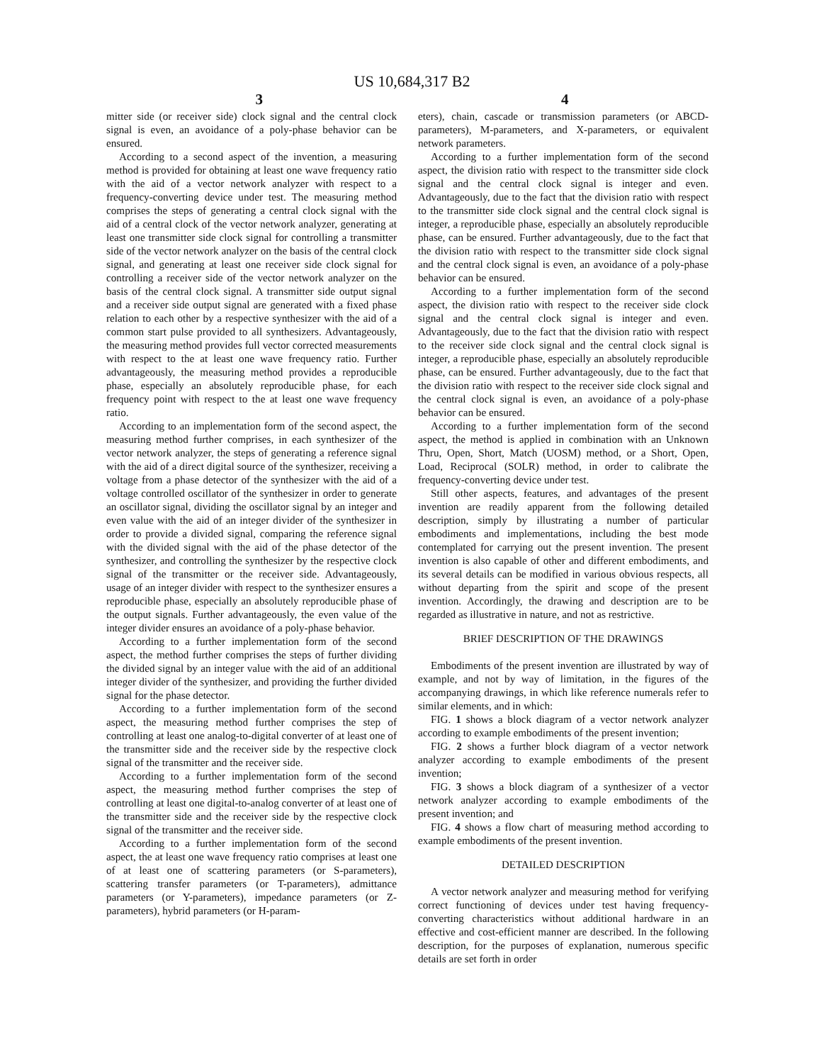US 10,684,317 B2
3 4
mitter side (or receiver side) clock signal and the central clock signal is even, an avoidance of a poly-phase behavior can be ensured.
According to a second aspect of the invention, a measuring method is provided for obtaining at least one wave frequency ratio with the aid of a vector network analyzer with respect to a frequency-converting device under test. The measuring method comprises the steps of generating a central clock signal with the aid of a central clock of the vector network analyzer, generating at least one transmitter side clock signal for controlling a transmitter side of the vector network analyzer on the basis of the central clock signal, and generating at least one receiver side clock signal for controlling a receiver side of the vector network analyzer on the basis of the central clock signal. A transmitter side output signal and a receiver side output signal are generated with a fixed phase relation to each other by a respective synthesizer with the aid of a common start pulse provided to all synthesizers. Advantageously, the measuring method provides full vector corrected measurements with respect to the at least one wave frequency ratio. Further advantageously, the measuring method provides a reproducible phase, especially an absolutely reproducible phase, for each frequency point with respect to the at least one wave frequency ratio.
According to an implementation form of the second aspect, the measuring method further comprises, in each synthesizer of the vector network analyzer, the steps of generating a reference signal with the aid of a direct digital source of the synthesizer, receiving a voltage from a phase detector of the synthesizer with the aid of a voltage controlled oscillator of the synthesizer in order to generate an oscillator signal, dividing the oscillator signal by an integer and even value with the aid of an integer divider of the synthesizer in order to provide a divided signal, comparing the reference signal with the divided signal with the aid of the phase detector of the synthesizer, and controlling the synthesizer by the respective clock signal of the transmitter or the receiver side. Advantageously, usage of an integer divider with respect to the synthesizer ensures a reproducible phase, especially an absolutely reproducible phase of the output signals. Further advantageously, the even value of the integer divider ensures an avoidance of a poly-phase behavior.
According to a further implementation form of the second aspect, the method further comprises the steps of further dividing the divided signal by an integer value with the aid of an additional integer divider of the synthesizer, and providing the further divided signal for the phase detector.
According to a further implementation form of the second aspect, the measuring method further comprises the step of controlling at least one analog-to-digital converter of at least one of the transmitter side and the receiver side by the respective clock signal of the transmitter and the receiver side.
According to a further implementation form of the second aspect, the measuring method further comprises the step of controlling at least one digital-to-analog converter of at least one of the transmitter side and the receiver side by the respective clock signal of the transmitter and the receiver side.
According to a further implementation form of the second aspect, the at least one wave frequency ratio comprises at least one of at least one of scattering parameters (or S-parameters), scattering transfer parameters (or T-parameters), admittance parameters (or Y-parameters), impedance parameters (or Z-parameters), hybrid parameters (or H-param-
eters), chain, cascade or transmission parameters (or ABCD-parameters), M-parameters, and X-parameters, or equivalent network parameters.
According to a further implementation form of the second aspect, the division ratio with respect to the transmitter side clock signal and the central clock signal is integer and even. Advantageously, due to the fact that the division ratio with respect to the transmitter side clock signal and the central clock signal is integer, a reproducible phase, especially an absolutely reproducible phase, can be ensured. Further advantageously, due to the fact that the division ratio with respect to the transmitter side clock signal and the central clock signal is even, an avoidance of a poly-phase behavior can be ensured.
According to a further implementation form of the second aspect, the division ratio with respect to the receiver side clock signal and the central clock signal is integer and even. Advantageously, due to the fact that the division ratio with respect to the receiver side clock signal and the central clock signal is integer, a reproducible phase, especially an absolutely reproducible phase, can be ensured. Further advantageously, due to the fact that the division ratio with respect to the receiver side clock signal and the central clock signal is even, an avoidance of a poly-phase behavior can be ensured.
According to a further implementation form of the second aspect, the method is applied in combination with an Unknown Thru, Open, Short, Match (UOSM) method, or a Short, Open, Load, Reciprocal (SOLR) method, in order to calibrate the frequency-converting device under test.
Still other aspects, features, and advantages of the present invention are readily apparent from the following detailed description, simply by illustrating a number of particular embodiments and implementations, including the best mode contemplated for carrying out the present invention. The present invention is also capable of other and different embodiments, and its several details can be modified in various obvious respects, all without departing from the spirit and scope of the present invention. Accordingly, the drawing and description are to be regarded as illustrative in nature, and not as restrictive.
BRIEF DESCRIPTION OF THE DRAWINGS
Embodiments of the present invention are illustrated by way of example, and not by way of limitation, in the figures of the accompanying drawings, in which like reference numerals refer to similar elements, and in which:
FIG. 1 shows a block diagram of a vector network analyzer according to example embodiments of the present invention;
FIG. 2 shows a further block diagram of a vector network analyzer according to example embodiments of the present invention;
FIG. 3 shows a block diagram of a synthesizer of a vector network analyzer according to example embodiments of the present invention; and
FIG. 4 shows a flow chart of measuring method according to example embodiments of the present invention.
DETAILED DESCRIPTION
A vector network analyzer and measuring method for verifying correct functioning of devices under test having frequency-converting characteristics without additional hardware in an effective and cost-efficient manner are described. In the following description, for the purposes of explanation, numerous specific details are set forth in order